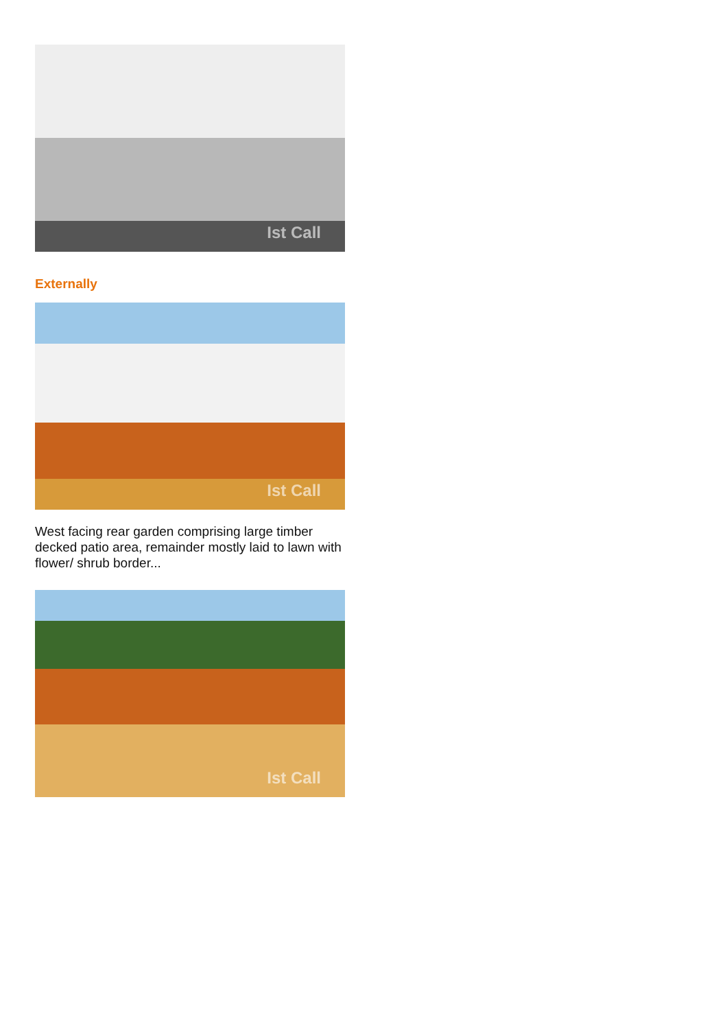Ist Call
Externally
Ist Call
West facing rear garden comprising large timber decked patio area, remainder mostly laid to lawn with flower/ shrub border...
Ist Call